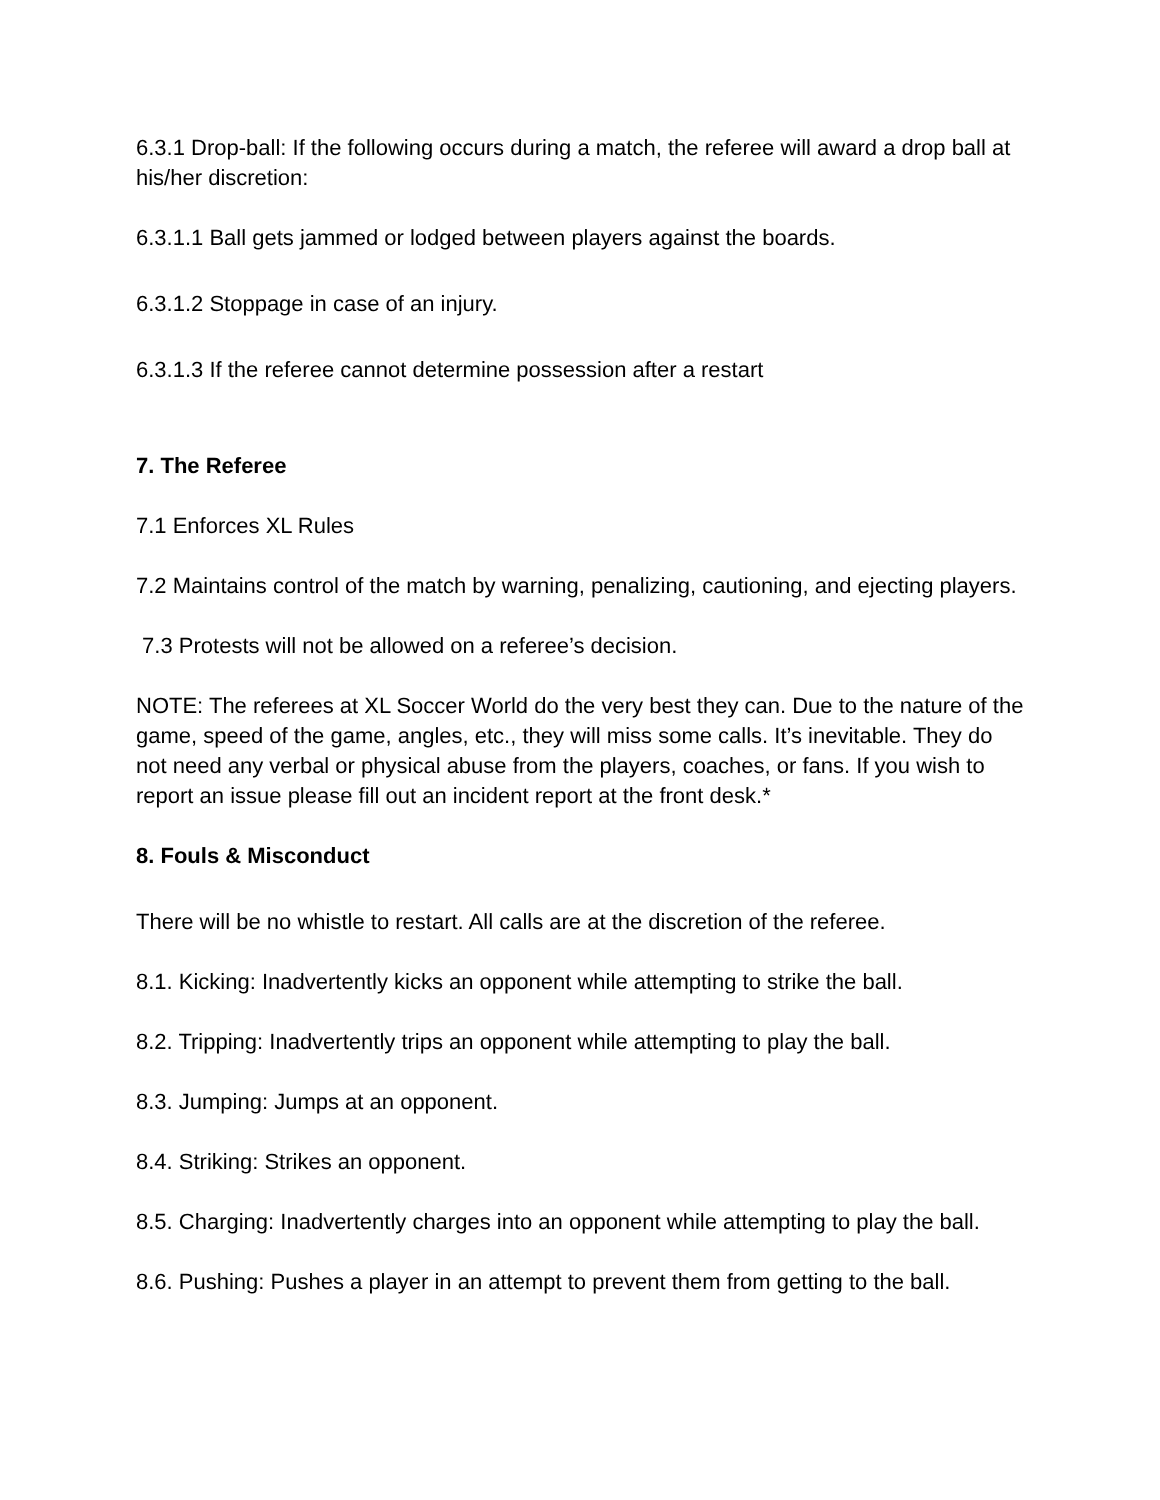6.3.1 Drop-ball: If the following occurs during a match, the referee will award a drop ball at his/her discretion:
6.3.1.1 Ball gets jammed or lodged between players against the boards.
6.3.1.2 Stoppage in case of an injury.
6.3.1.3 If the referee cannot determine possession after a restart
7. The Referee
7.1 Enforces XL Rules
7.2 Maintains control of the match by warning, penalizing, cautioning, and ejecting players.
7.3 Protests will not be allowed on a referee’s decision.
NOTE: The referees at XL Soccer World do the very best they can. Due to the nature of the game, speed of the game, angles, etc., they will miss some calls. It’s inevitable. They do not need any verbal or physical abuse from the players, coaches, or fans. If you wish to report an issue please fill out an incident report at the front desk.*
8. Fouls & Misconduct
There will be no whistle to restart. All calls are at the discretion of the referee.
8.1. Kicking: Inadvertently kicks an opponent while attempting to strike the ball.
8.2. Tripping: Inadvertently trips an opponent while attempting to play the ball.
8.3. Jumping: Jumps at an opponent.
8.4. Striking: Strikes an opponent.
8.5. Charging: Inadvertently charges into an opponent while attempting to play the ball.
8.6. Pushing: Pushes a player in an attempt to prevent them from getting to the ball.